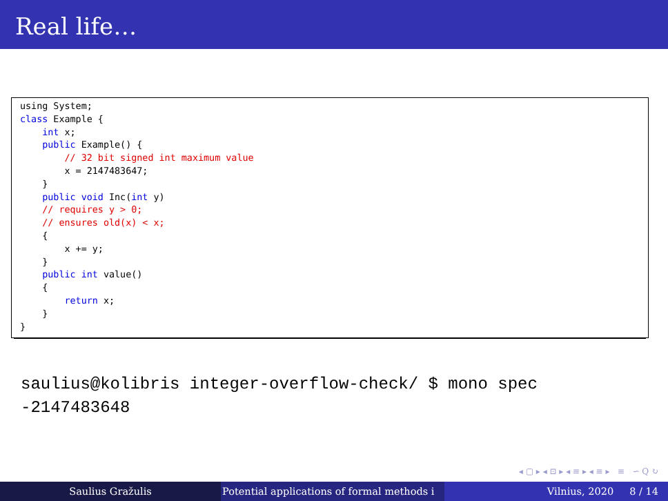Real life…
using System; class Example { int x; public Example() { // 32 bit signed int maximum value x = 2147483647; } public void Inc(int y) // requires y > 0; // ensures old(x) < x; { x += y; } public int value() { return x; } }
saulius@kolibris integer-overflow-check/ $ mono spec -2147483648
◂ ▢ ▸ ◂ ⊡ ▸ ◂ ≡ ▸ ◂ ≡ ▸ ≡ ∽ Q ↻
Saulius Gražulis Potential applications of formal methods i Vilnius, 2020 8 / 14